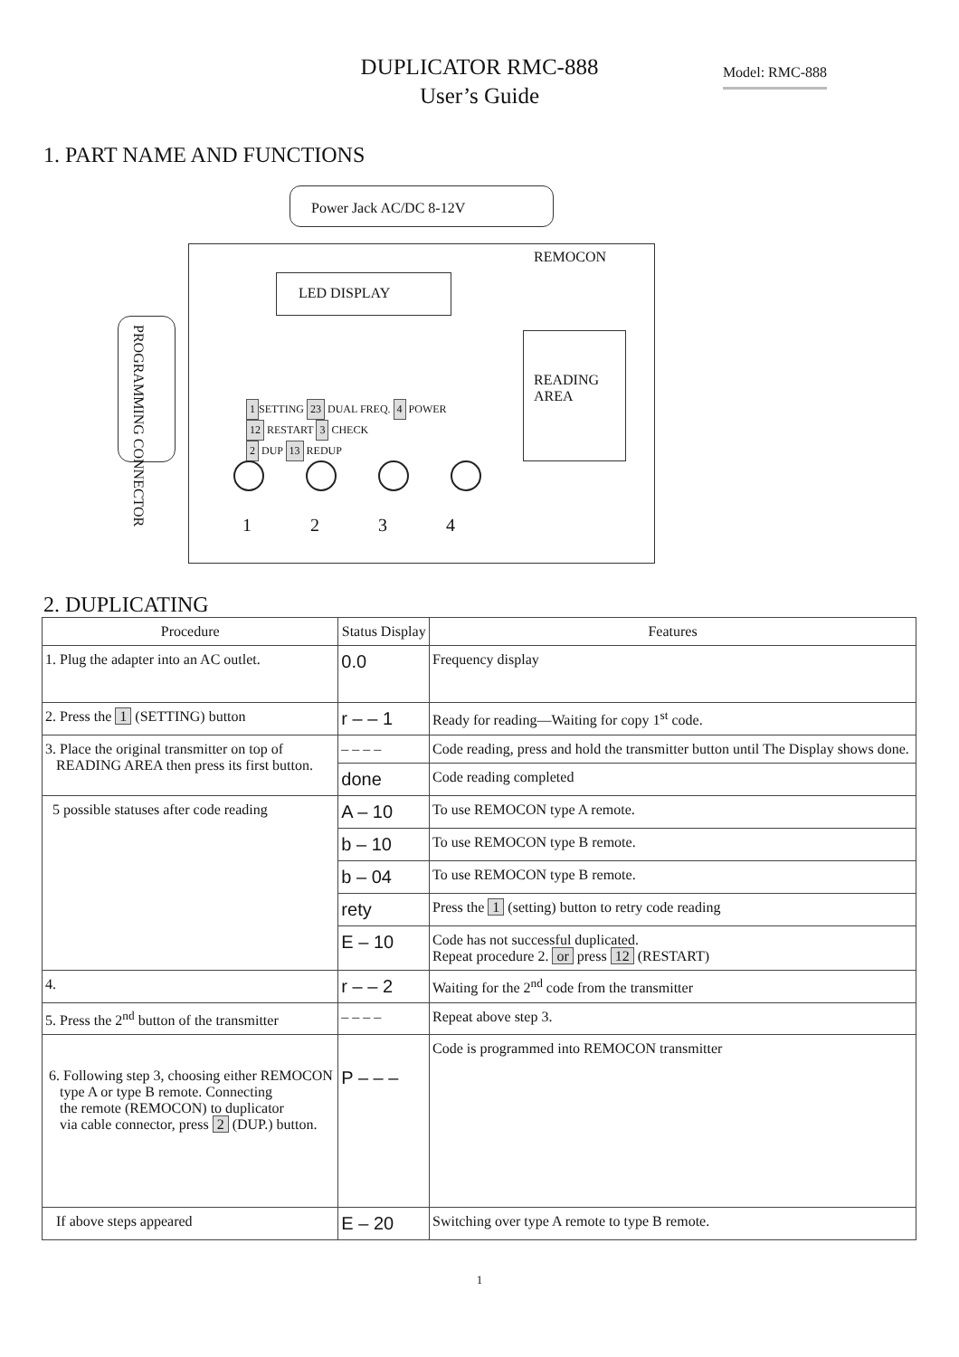DUPLICATOR RMC-888
User’s Guide
Model: RMC-888
1. PART NAME AND FUNCTIONS
Power Jack AC/DC 8-12V
REMOCON
LED DISPLAY
READING
AREA
PROGRAMMING CONNECTOR
1 SETTING 23 DUAL FREQ. 4 POWER
12 RESTART 3 CHECK
2 DUP 13 REDUP
1 2 3 4
2. DUPLICATING
| Procedure | Status Display | Features |
| --- | --- | --- |
| 1. Plug the adapter into an AC outlet. | 0.0 | Frequency display |
| 2. Press the 1 (SETTING) button | r – – 1 | Ready for reading—Waiting for copy 1<sup>st</sup> code. |
| 3. Place the original transmitter on top of READING AREA then press its first button. | – – – – | Code reading, press and hold the transmitter button until The Display shows done. |
| | done | Code reading completed |
| 5 possible statuses after code reading | A – 10 | To use REMOCON type A remote. |
| | b – 10 | To use REMOCON type B remote. |
| | b – 04 | To use REMOCON type B remote. |
| | rety | Press the 1 (setting) button to retry code reading |
| | E – 10 | Code has not successful duplicated. Repeat procedure 2. or press 12 (RESTART) |
| 4. | r – – 2 | Waiting for the 2<sup>nd</sup> code from the transmitter |
| 5. Press the 2<sup>nd</sup> button of the transmitter | – – – – | Repeat above step 3. |
| 6. Following step 3, choosing either REMOCON type A or type B remote. Connecting the remote (REMOCON) to duplicator via cable connector, press 2 (DUP.) button. | P – – – | Code is programmed into REMOCON transmitter |
| If above steps appeared | E – 20 | Switching over type A remote to type B remote. |
1